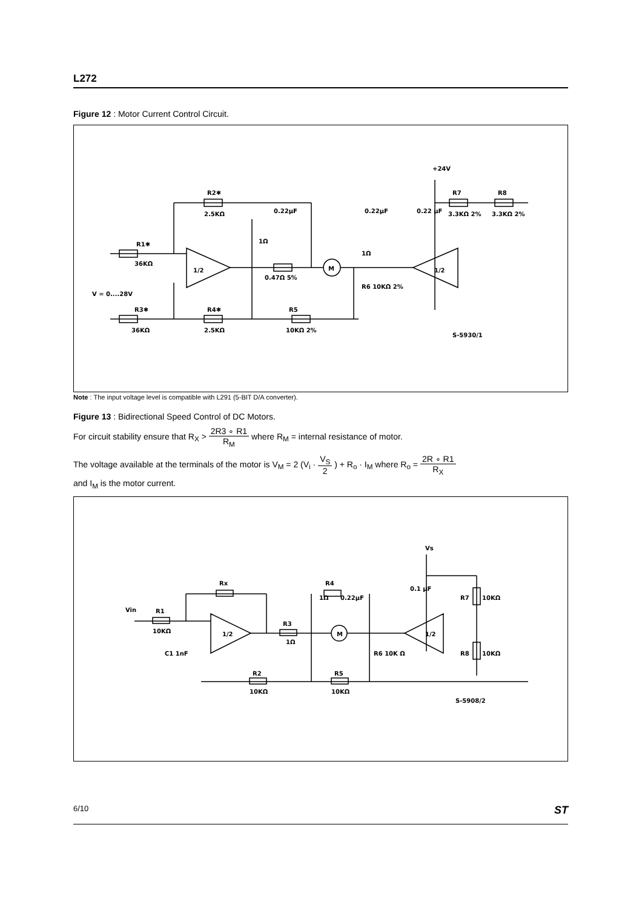L272
Figure 12 : Motor Current Control Circuit.
R2✱
2.5KΩ
R1✱
36KΩ
1/2
1/2
M
0.47Ω 5%
0.22μF
0.22μF
0.22 μF
+24V
R7
R8
3.3KΩ 2%
3.3KΩ 2%
1Ω
1Ω
R6 10KΩ 2%
V = 0....28V
R3✱
36KΩ
R4✱
2.5KΩ
R5
10KΩ 2%
S-5930/1
Note : The input voltage level is compatible with L291 (5-BIT D/A converter).
Figure 13 : Bidirectional Speed Control of DC Motors.
For circuit stability ensure that R<sub>X</sub> > 2R3 ∘ R1 R<sub>M</sub> where R<sub>M</sub> = internal resistance of motor.
The voltage available at the terminals of the motor is V<sub>M</sub> = 2 (V<sub>i</sub> · V<sub>S</sub> 2 ) + R<sub>o</sub> · I<sub>M</sub> where R<sub>o</sub> = 2R ∘ R1 R<sub>X</sub>
and I<sub>M</sub> is the motor current.
Rx
Vin
R1
10KΩ
1/2
1/2
M
C1 1nF
R3
1Ω
R4
1Ω
0.22μF
0.1 μF
Vs
R7
10KΩ
R8
10KΩ
R6 10K Ω
R2
10KΩ
R5
10KΩ
S-5908/2
6/10 ST